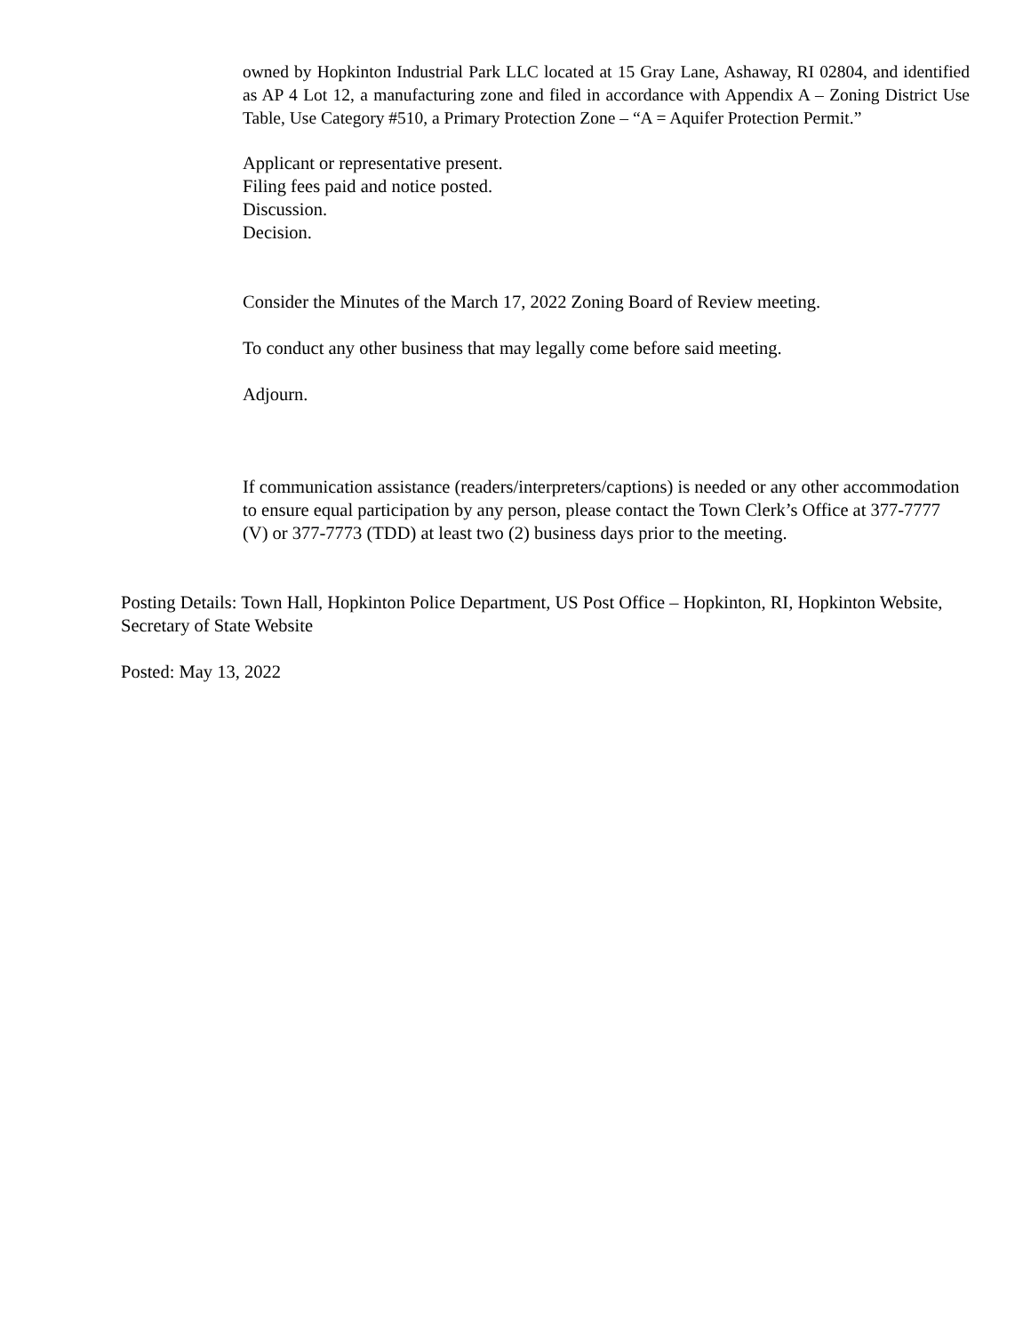owned by Hopkinton Industrial Park LLC located at 15 Gray Lane, Ashaway, RI 02804, and identified as AP 4 Lot 12, a manufacturing zone and filed in accordance with Appendix A – Zoning District Use Table, Use Category #510, a Primary Protection Zone – “A = Aquifer Protection Permit.”
Applicant or representative present.
Filing fees paid and notice posted.
Discussion.
Decision.
Consider the Minutes of the March 17, 2022 Zoning Board of Review meeting.
To conduct any other business that may legally come before said meeting.
Adjourn.
If communication assistance (readers/interpreters/captions) is needed or any other accommodation to ensure equal participation by any person, please contact the Town Clerk’s Office at 377-7777 (V) or 377-7773 (TDD) at least two (2) business days prior to the meeting.
Posting Details: Town Hall, Hopkinton Police Department, US Post Office – Hopkinton, RI, Hopkinton Website, Secretary of State Website
Posted: May 13, 2022